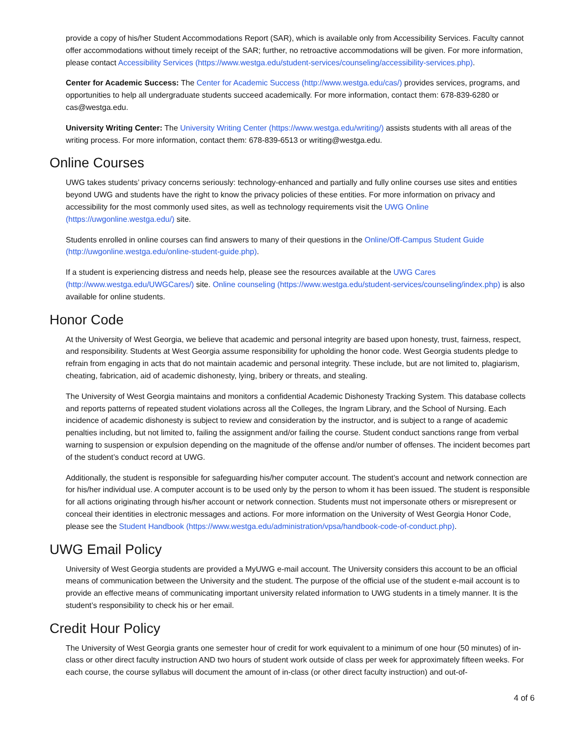provide a copy of his/her Student Accommodations Report (SAR), which is available only from Accessibility Services. Faculty cannot offer accommodations without timely receipt of the SAR; further, no retroactive accommodations will be given. For more information, please contact Accessibility Services (https://www.westga.edu/student-services/counseling/accessibility-services.php).
Center for Academic Success: The Center for Academic Success (http://www.westga.edu/cas/) provides services, programs, and opportunities to help all undergraduate students succeed academically. For more information, contact them: 678-839-6280 or cas@westga.edu.
University Writing Center: The University Writing Center (https://www.westga.edu/writing/) assists students with all areas of the writing process. For more information, contact them: 678-839-6513 or writing@westga.edu.
Online Courses
UWG takes students’ privacy concerns seriously: technology-enhanced and partially and fully online courses use sites and entities beyond UWG and students have the right to know the privacy policies of these entities. For more information on privacy and accessibility for the most commonly used sites, as well as technology requirements visit the UWG Online (https://uwgonline.westga.edu/) site.
Students enrolled in online courses can find answers to many of their questions in the Online/Off-Campus Student Guide (http://uwgonline.westga.edu/online-student-guide.php).
If a student is experiencing distress and needs help, please see the resources available at the UWG Cares (http://www.westga.edu/UWGCares/) site. Online counseling (https://www.westga.edu/student-services/counseling/index.php) is also available for online students.
Honor Code
At the University of West Georgia, we believe that academic and personal integrity are based upon honesty, trust, fairness, respect, and responsibility. Students at West Georgia assume responsibility for upholding the honor code. West Georgia students pledge to refrain from engaging in acts that do not maintain academic and personal integrity. These include, but are not limited to, plagiarism, cheating, fabrication, aid of academic dishonesty, lying, bribery or threats, and stealing.
The University of West Georgia maintains and monitors a confidential Academic Dishonesty Tracking System. This database collects and reports patterns of repeated student violations across all the Colleges, the Ingram Library, and the School of Nursing. Each incidence of academic dishonesty is subject to review and consideration by the instructor, and is subject to a range of academic penalties including, but not limited to, failing the assignment and/or failing the course. Student conduct sanctions range from verbal warning to suspension or expulsion depending on the magnitude of the offense and/or number of offenses. The incident becomes part of the student’s conduct record at UWG.
Additionally, the student is responsible for safeguarding his/her computer account. The student’s account and network connection are for his/her individual use. A computer account is to be used only by the person to whom it has been issued. The student is responsible for all actions originating through his/her account or network connection. Students must not impersonate others or misrepresent or conceal their identities in electronic messages and actions. For more information on the University of West Georgia Honor Code, please see the Student Handbook (https://www.westga.edu/administration/vpsa/handbook-code-of-conduct.php).
UWG Email Policy
University of West Georgia students are provided a MyUWG e-mail account. The University considers this account to be an official means of communication between the University and the student. The purpose of the official use of the student e-mail account is to provide an effective means of communicating important university related information to UWG students in a timely manner. It is the student’s responsibility to check his or her email.
Credit Hour Policy
The University of West Georgia grants one semester hour of credit for work equivalent to a minimum of one hour (50 minutes) of in-class or other direct faculty instruction AND two hours of student work outside of class per week for approximately fifteen weeks. For each course, the course syllabus will document the amount of in-class (or other direct faculty instruction) and out-of-
4 of 6